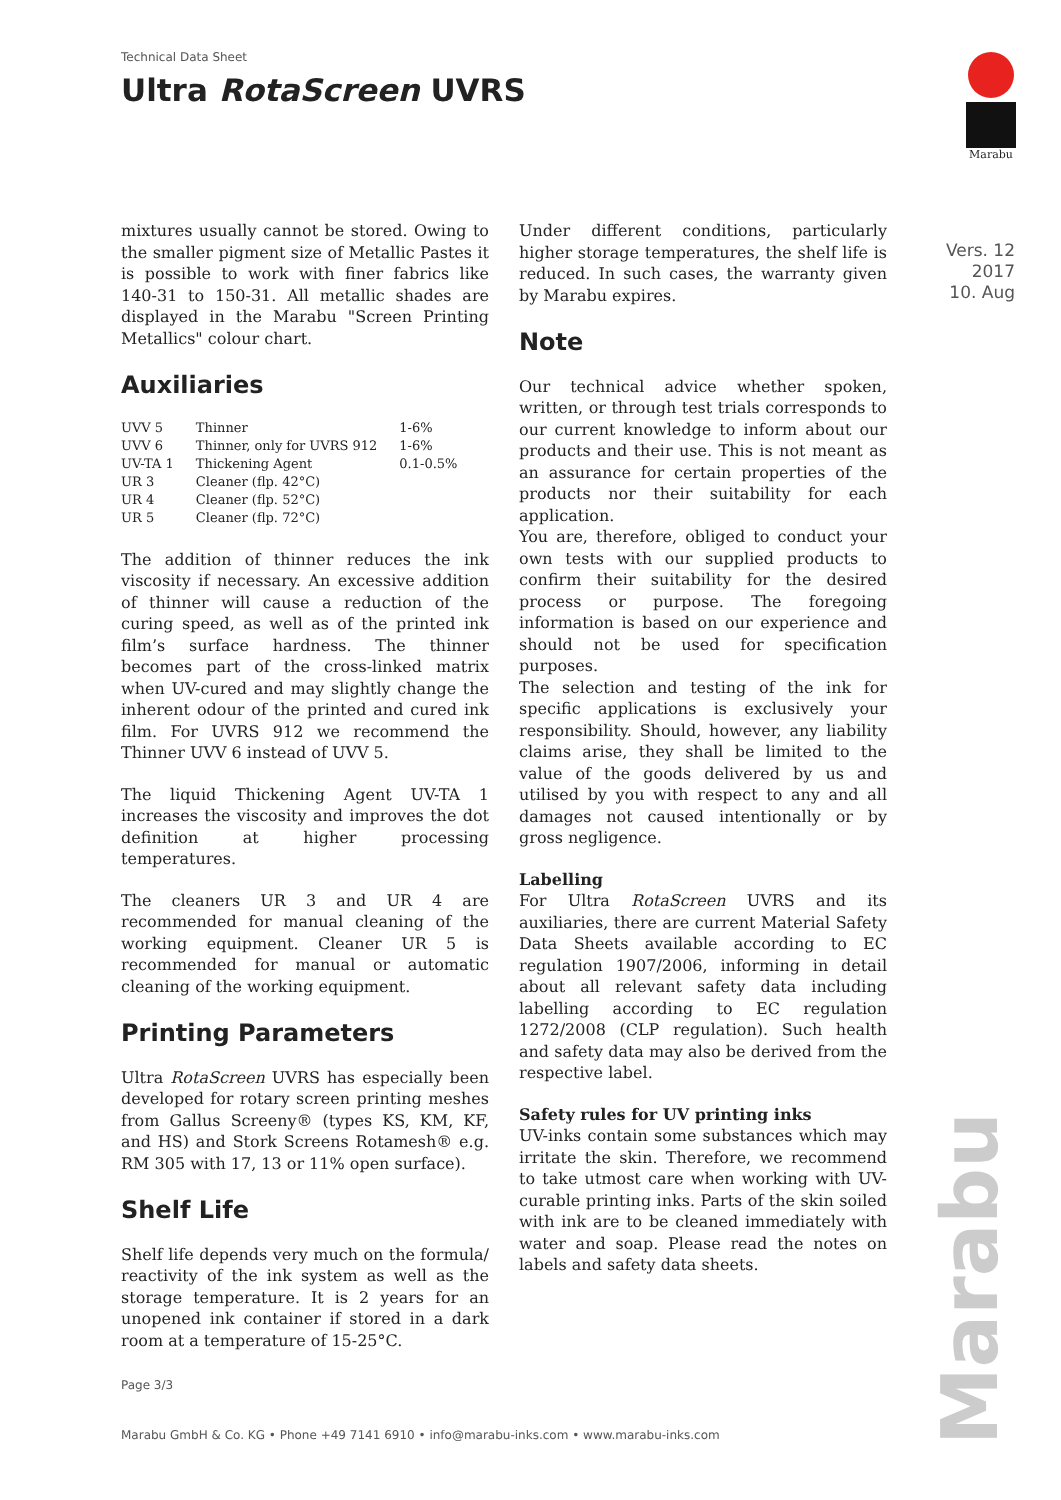Technical Data Sheet
Ultra RotaScreen UVRS
Marabu
Vers. 12
2017
10. Aug
mixtures usually cannot be stored. Owing to the smaller pigment size of Metallic Pastes it is possible to work with finer fabrics like 140-31 to 150-31. All metallic shades are displayed in the Marabu "Screen Printing Metallics" colour chart.
Auxiliaries
| UVV 5 | Thinner | 1-6% |
| UVV 6 | Thinner, only for UVRS 912 | 1-6% |
| UV-TA 1 | Thickening Agent | 0.1-0.5% |
| UR 3 | Cleaner (flp. 42°C) | |
| UR 4 | Cleaner (flp. 52°C) | |
| UR 5 | Cleaner (flp. 72°C) | |
The addition of thinner reduces the ink viscosity if necessary. An excessive addition of thinner will cause a reduction of the curing speed, as well as of the printed ink film’s surface hardness. The thinner becomes part of the cross-linked matrix when UV-cured and may slightly change the inherent odour of the printed and cured ink film. For UVRS 912 we recommend the Thinner UVV 6 instead of UVV 5.
The liquid Thickening Agent UV-TA 1 increases the viscosity and improves the dot definition at higher processing temperatures.
The cleaners UR 3 and UR 4 are recommended for manual cleaning of the working equipment. Cleaner UR 5 is recommended for manual or automatic cleaning of the working equipment.
Printing Parameters
Ultra RotaScreen UVRS has especially been developed for rotary screen printing meshes from Gallus Screeny® (types KS, KM, KF, and HS) and Stork Screens Rotamesh® e.g. RM 305 with 17, 13 or 11% open surface).
Shelf Life
Shelf life depends very much on the formula/ reactivity of the ink system as well as the storage temperature. It is 2 years for an unopened ink container if stored in a dark room at a temperature of 15-25°C.
Under different conditions, particularly higher storage temperatures, the shelf life is reduced. In such cases, the warranty given by Marabu expires.
Note
Our technical advice whether spoken, written, or through test trials corresponds to our current knowledge to inform about our products and their use. This is not meant as an assurance for certain properties of the products nor their suitability for each application.
You are, therefore, obliged to conduct your own tests with our supplied products to confirm their suitability for the desired process or purpose. The foregoing information is based on our experience and should not be used for specification purposes.
The selection and testing of the ink for specific applications is exclusively your responsibility. Should, however, any liability claims arise, they shall be limited to the value of the goods delivered by us and utilised by you with respect to any and all damages not caused intentionally or by gross negligence.
Labelling
For Ultra RotaScreen UVRS and its auxiliaries, there are current Material Safety Data Sheets available according to EC regulation 1907/2006, informing in detail about all relevant safety data including labelling according to EC regulation 1272/2008 (CLP regulation). Such health and safety data may also be derived from the respective label.
Safety rules for UV printing inks
UV-inks contain some substances which may irritate the skin. Therefore, we recommend to take utmost care when working with UV-curable printing inks. Parts of the skin soiled with ink are to be cleaned immediately with water and soap. Please read the notes on labels and safety data sheets.
Marabu
Page 3/3
Marabu GmbH & Co. KG • Phone +49 7141 6910 • info@marabu-inks.com • www.marabu-inks.com